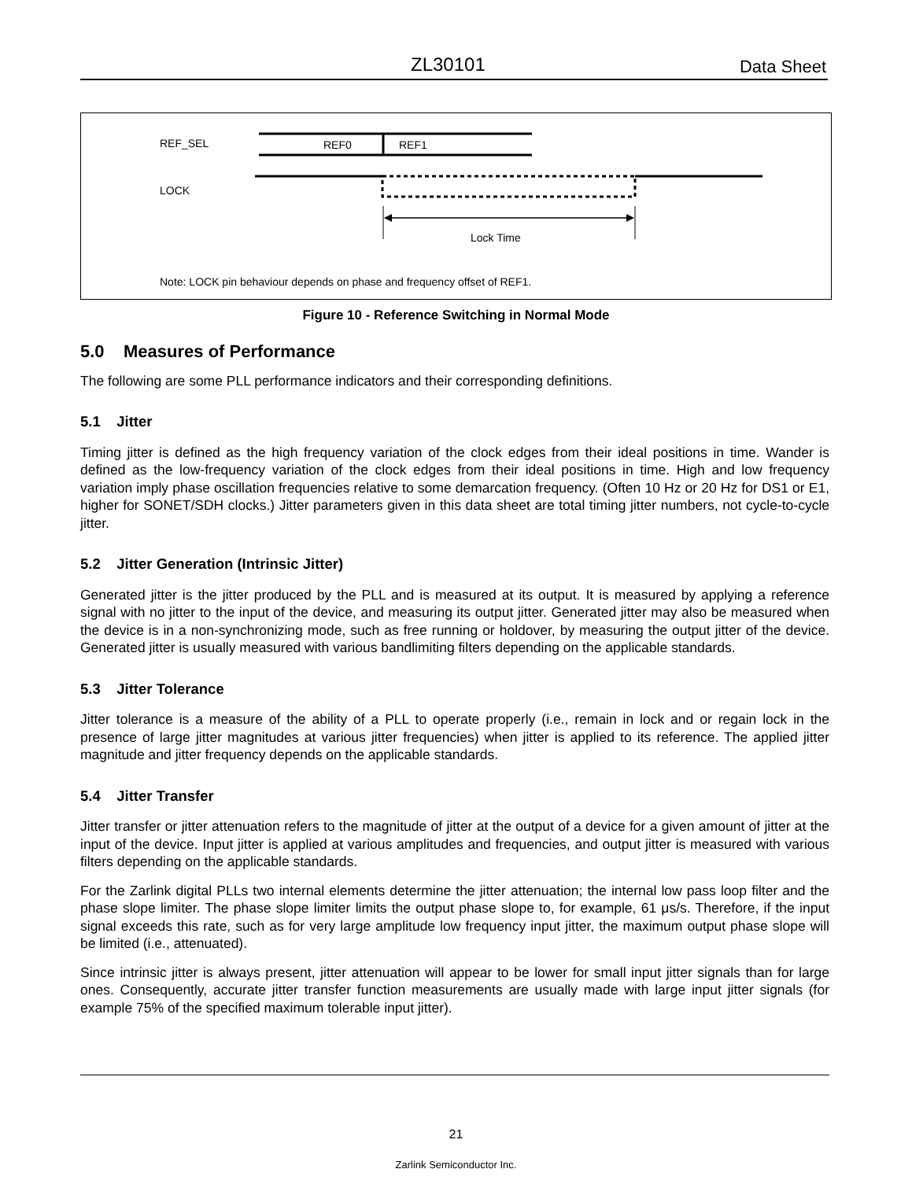ZL30101 Data Sheet
REF_SEL REF0 REF1
LOCK
Lock Time
Note: LOCK pin behaviour depends on phase and frequency offset of REF1.
Figure 10 - Reference Switching in Normal Mode
5.0 Measures of Performance
The following are some PLL performance indicators and their corresponding definitions.
5.1 Jitter
Timing jitter is defined as the high frequency variation of the clock edges from their ideal positions in time. Wander is defined as the low-frequency variation of the clock edges from their ideal positions in time. High and low frequency variation imply phase oscillation frequencies relative to some demarcation frequency. (Often 10 Hz or 20 Hz for DS1 or E1, higher for SONET/SDH clocks.) Jitter parameters given in this data sheet are total timing jitter numbers, not cycle-to-cycle jitter.
5.2 Jitter Generation (Intrinsic Jitter)
Generated jitter is the jitter produced by the PLL and is measured at its output. It is measured by applying a reference signal with no jitter to the input of the device, and measuring its output jitter. Generated jitter may also be measured when the device is in a non-synchronizing mode, such as free running or holdover, by measuring the output jitter of the device. Generated jitter is usually measured with various bandlimiting filters depending on the applicable standards.
5.3 Jitter Tolerance
Jitter tolerance is a measure of the ability of a PLL to operate properly (i.e., remain in lock and or regain lock in the presence of large jitter magnitudes at various jitter frequencies) when jitter is applied to its reference. The applied jitter magnitude and jitter frequency depends on the applicable standards.
5.4 Jitter Transfer
Jitter transfer or jitter attenuation refers to the magnitude of jitter at the output of a device for a given amount of jitter at the input of the device. Input jitter is applied at various amplitudes and frequencies, and output jitter is measured with various filters depending on the applicable standards.
For the Zarlink digital PLLs two internal elements determine the jitter attenuation; the internal low pass loop filter and the phase slope limiter. The phase slope limiter limits the output phase slope to, for example, 61 μs/s. Therefore, if the input signal exceeds this rate, such as for very large amplitude low frequency input jitter, the maximum output phase slope will be limited (i.e., attenuated).
Since intrinsic jitter is always present, jitter attenuation will appear to be lower for small input jitter signals than for large ones. Consequently, accurate jitter transfer function measurements are usually made with large input jitter signals (for example 75% of the specified maximum tolerable input jitter).
21
Zarlink Semiconductor Inc.